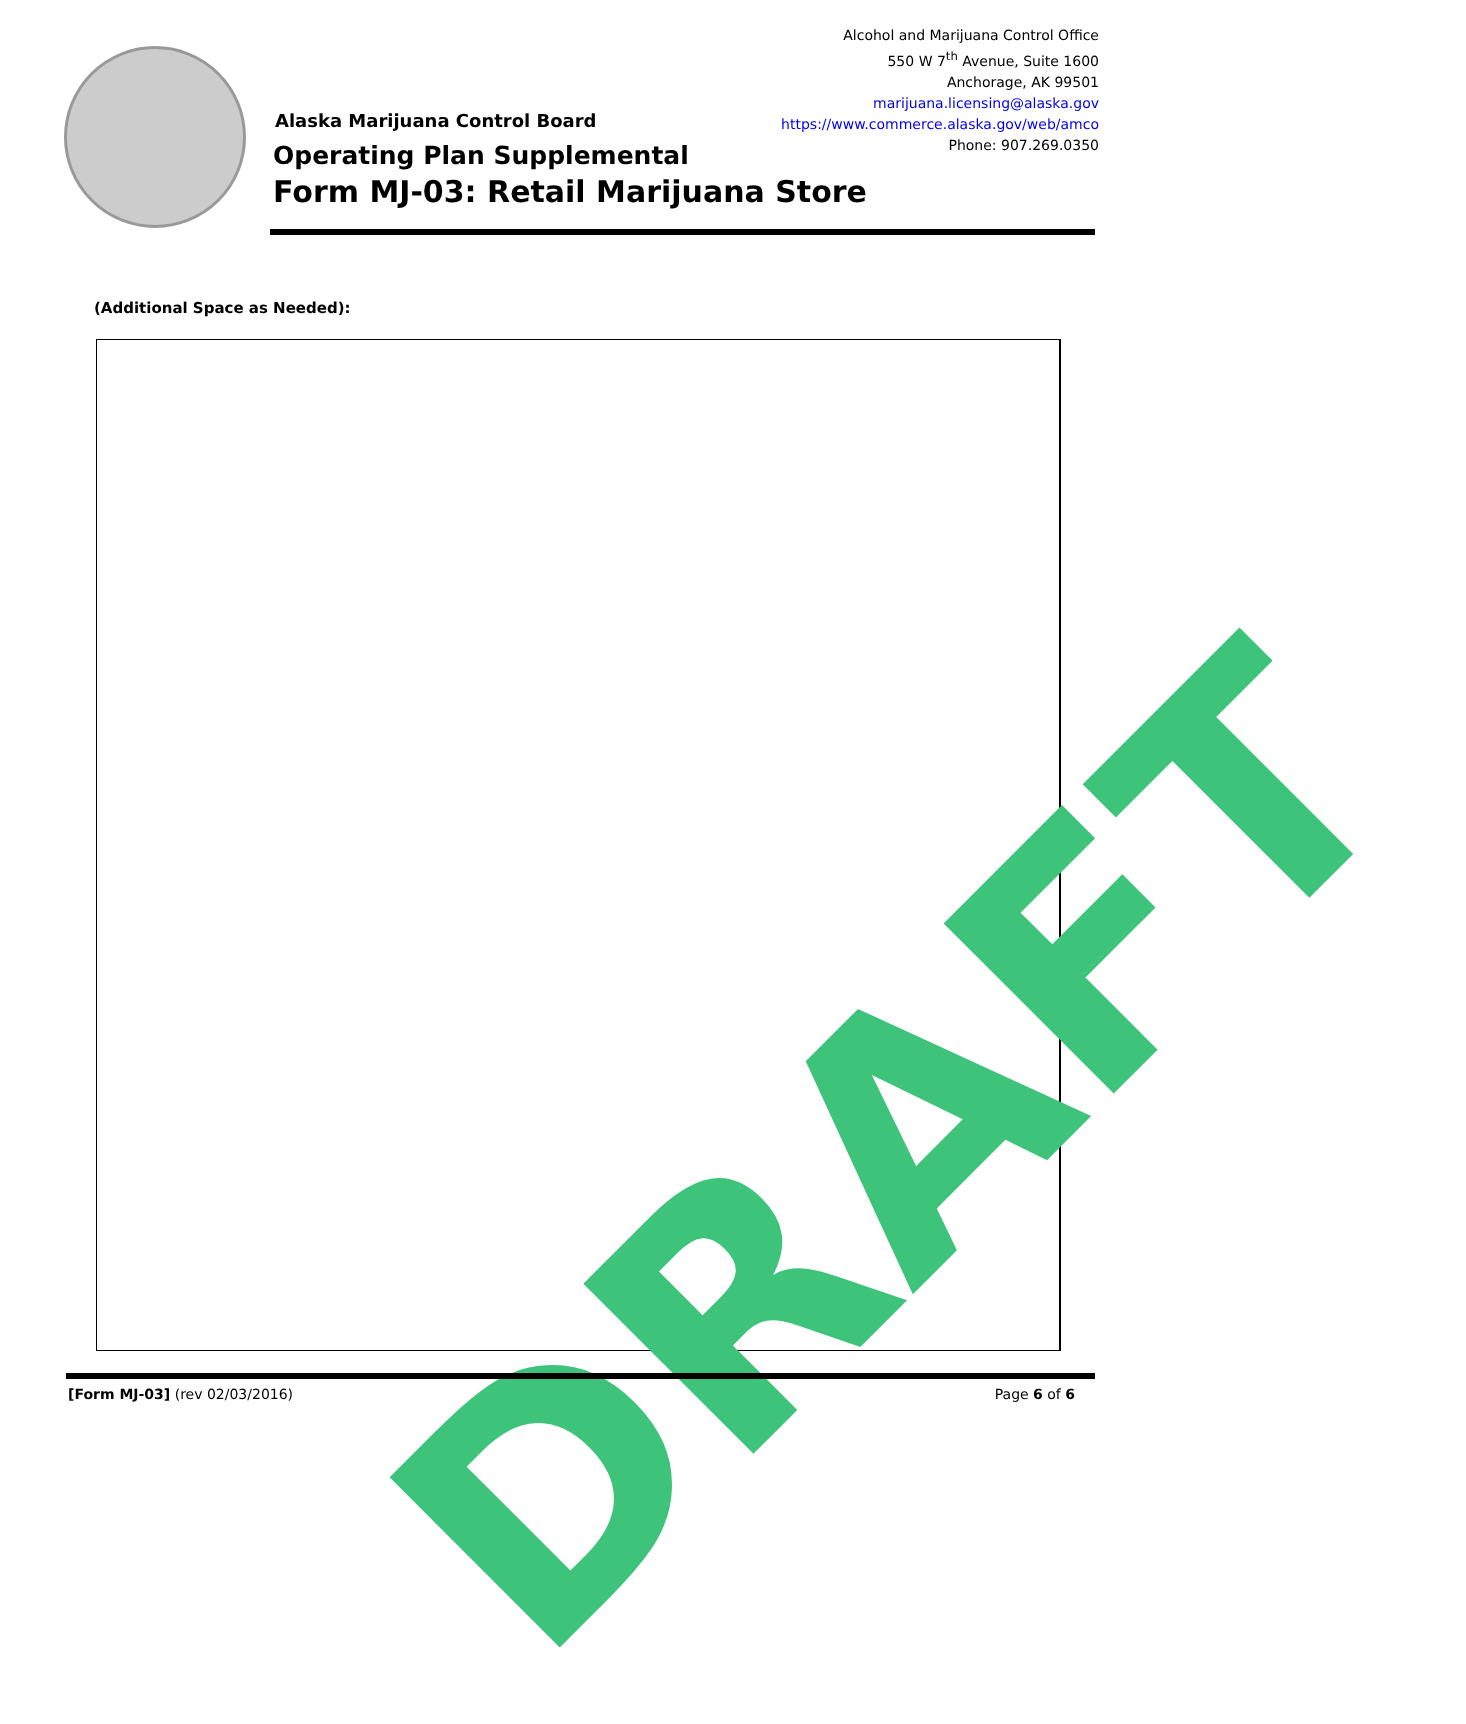Alcohol and Marijuana Control Office
550 W 7<sup>th</sup> Avenue, Suite 1600
Anchorage, AK 99501
marijuana.licensing@alaska.gov
https://www.commerce.alaska.gov/web/amco
Phone: 907.269.0350
Alaska Marijuana Control Board
Operating Plan Supplemental
Form MJ-03: Retail Marijuana Store
(Additional Space as Needed):
DRAFT
[Form MJ-03] (rev 02/03/2016) Page 6 of 6